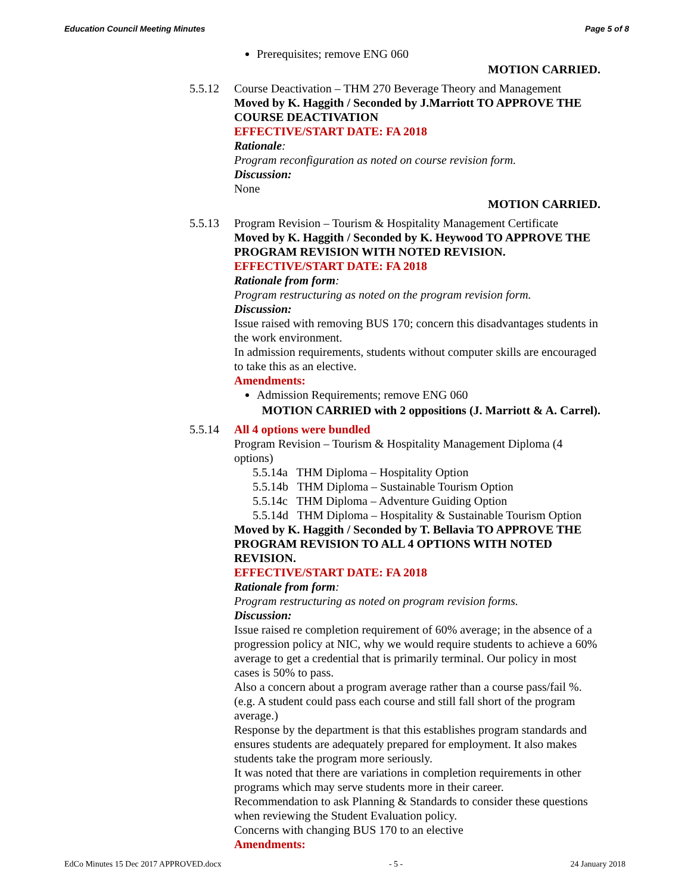Education Council Meeting Minutes Page 5 of 8
Prerequisites; remove ENG 060
MOTION CARRIED.
5.5.12 Course Deactivation – THM 270 Beverage Theory and Management
Moved by K. Haggith / Seconded by J.Marriott TO APPROVE THE COURSE DEACTIVATION
EFFECTIVE/START DATE: FA 2018
Rationale:
Program reconfiguration as noted on course revision form.
Discussion:
None
MOTION CARRIED.
5.5.13 Program Revision – Tourism & Hospitality Management Certificate
Moved by K. Haggith / Seconded by K. Heywood TO APPROVE THE PROGRAM REVISION WITH NOTED REVISION.
EFFECTIVE/START DATE: FA 2018
Rationale from form:
Program restructuring as noted on the program revision form.
Discussion:
Issue raised with removing BUS 170; concern this disadvantages students in the work environment.
In admission requirements, students without computer skills are encouraged to take this as an elective.
Amendments:
Admission Requirements; remove ENG 060
MOTION CARRIED with 2 oppositions (J. Marriott & A. Carrel).
5.5.14 All 4 options were bundled
Program Revision – Tourism & Hospitality Management Diploma (4 options)
5.5.14a THM Diploma – Hospitality Option
5.5.14b THM Diploma – Sustainable Tourism Option
5.5.14c THM Diploma – Adventure Guiding Option
5.5.14d THM Diploma – Hospitality & Sustainable Tourism Option
Moved by K. Haggith / Seconded by T. Bellavia TO APPROVE THE PROGRAM REVISION TO ALL 4 OPTIONS WITH NOTED REVISION.
EFFECTIVE/START DATE: FA 2018
Rationale from form:
Program restructuring as noted on program revision forms.
Discussion:
Issue raised re completion requirement of 60% average; in the absence of a progression policy at NIC, why we would require students to achieve a 60% average to get a credential that is primarily terminal. Our policy in most cases is 50% to pass.
Also a concern about a program average rather than a course pass/fail %. (e.g. A student could pass each course and still fall short of the program average.)
Response by the department is that this establishes program standards and ensures students are adequately prepared for employment. It also makes students take the program more seriously.
It was noted that there are variations in completion requirements in other programs which may serve students more in their career.
Recommendation to ask Planning & Standards to consider these questions when reviewing the Student Evaluation policy.
Concerns with changing BUS 170 to an elective
Amendments:
EdCo Minutes 15 Dec 2017 APPROVED.docx - 5 - 24 January 2018